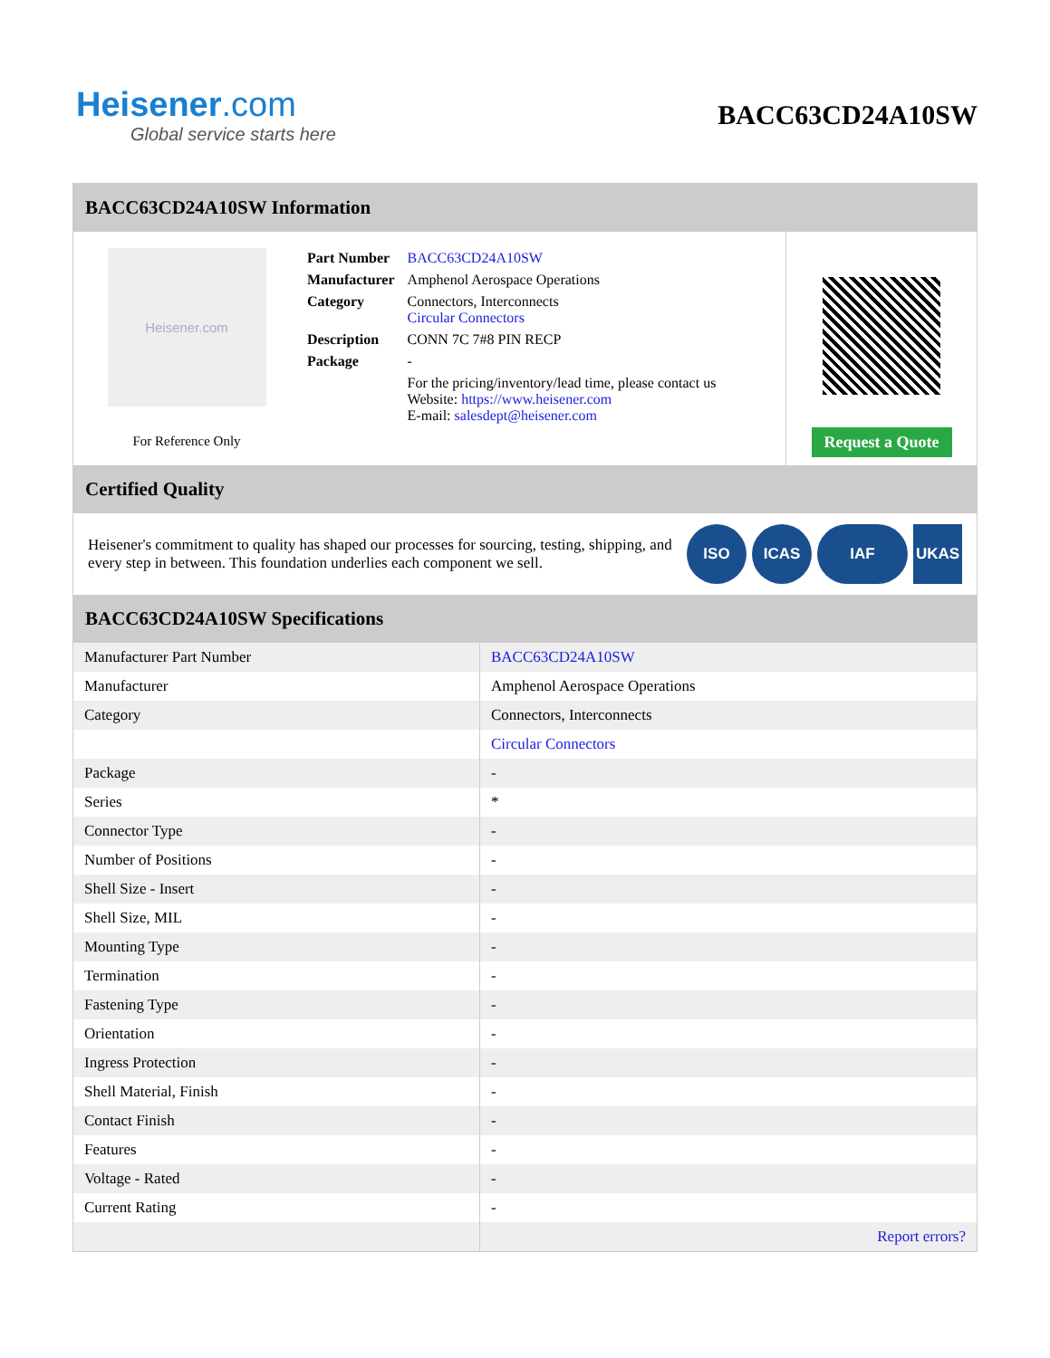Heisener.com
Global service starts here
BACC63CD24A10SW
BACC63CD24A10SW Information
Heisener.com
For Reference Only
| Part Number | BACC63CD24A10SW |
| Manufacturer | Amphenol Aerospace Operations |
| Category | Connectors, Interconnects Circular Connectors |
| Description | CONN 7C 7#8 PIN RECP |
| Package | - |
| | For the pricing/inventory/lead time, please contact us Website: https://www.heisener.com E-mail: salesdept@heisener.com |
Request a Quote
Certified Quality
Heisener's commitment to quality has shaped our processes for sourcing, testing, shipping, and every step in between. This foundation underlies each component we sell.
ISO ICAS IAF UKAS
BACC63CD24A10SW Specifications
| Manufacturer Part Number | BACC63CD24A10SW |
| Manufacturer | Amphenol Aerospace Operations |
| Category | Connectors, Interconnects |
| | Circular Connectors |
| Package | - |
| Series | * |
| Connector Type | - |
| Number of Positions | - |
| Shell Size - Insert | - |
| Shell Size, MIL | - |
| Mounting Type | - |
| Termination | - |
| Fastening Type | - |
| Orientation | - |
| Ingress Protection | - |
| Shell Material, Finish | - |
| Contact Finish | - |
| Features | - |
| Voltage - Rated | - |
| Current Rating | - |
| | Report errors? |